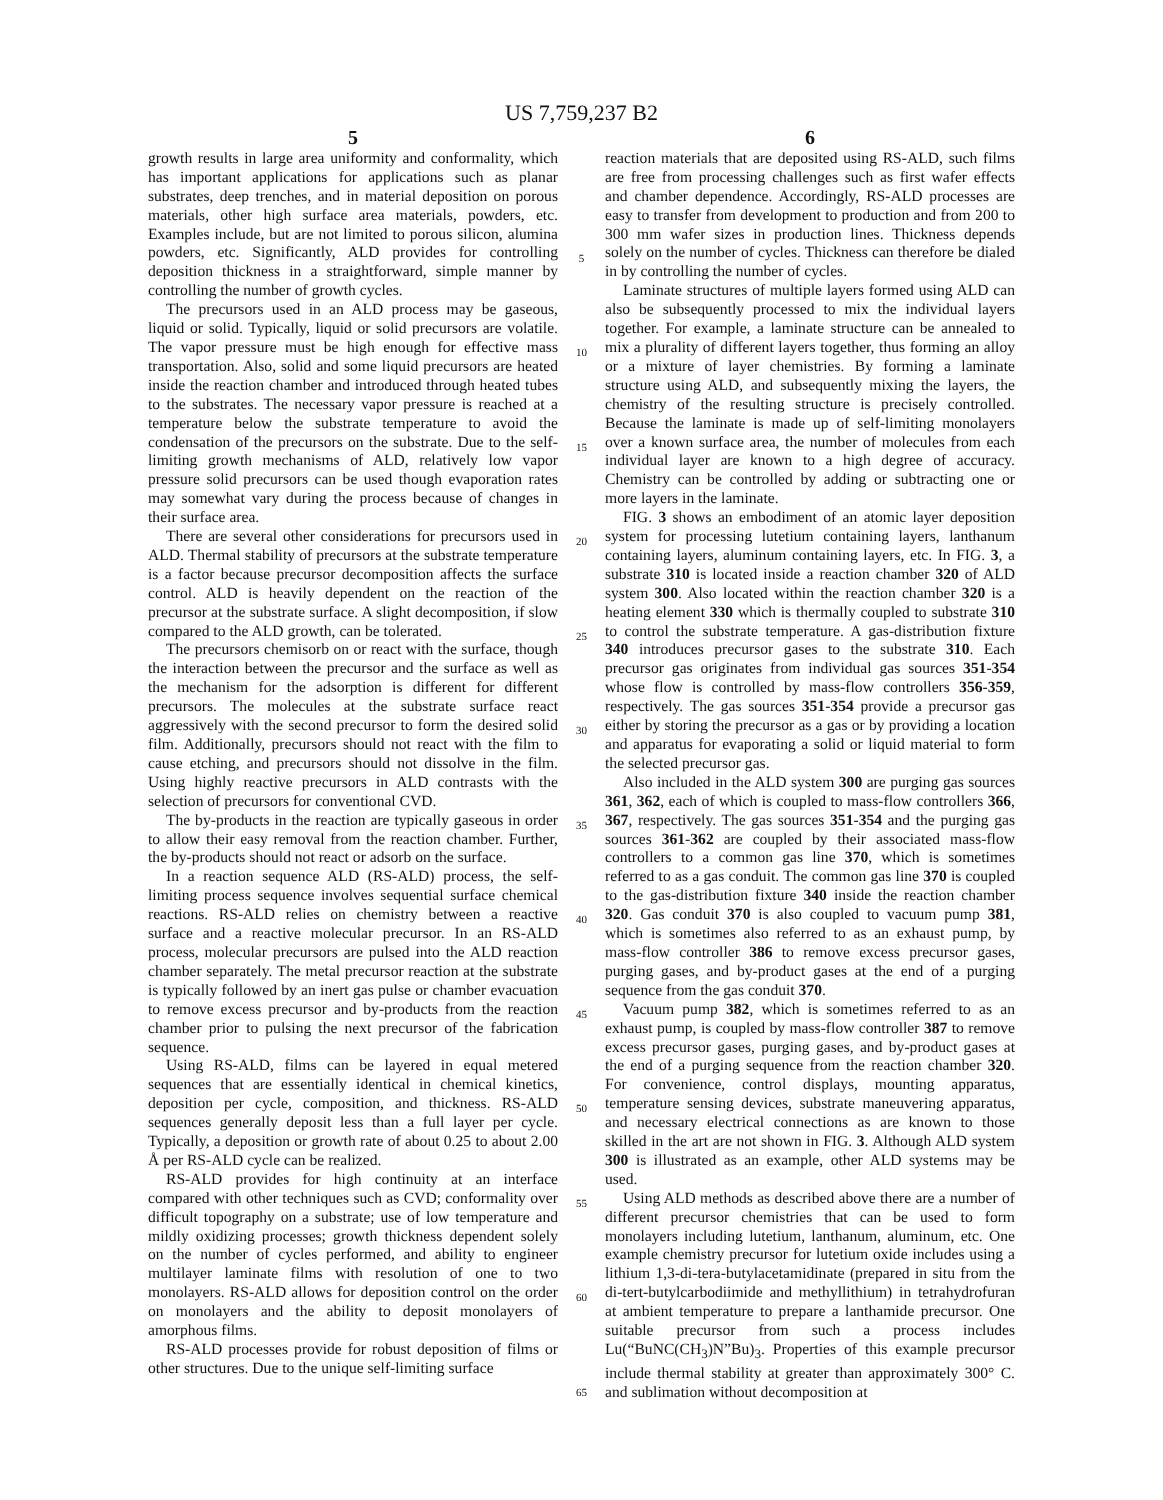US 7,759,237 B2
5
growth results in large area uniformity and conformality, which has important applications for applications such as planar substrates, deep trenches, and in material deposition on porous materials, other high surface area materials, powders, etc. Examples include, but are not limited to porous silicon, alumina powders, etc. Significantly, ALD provides for controlling deposition thickness in a straightforward, simple manner by controlling the number of growth cycles.
The precursors used in an ALD process may be gaseous, liquid or solid. Typically, liquid or solid precursors are volatile. The vapor pressure must be high enough for effective mass transportation. Also, solid and some liquid precursors are heated inside the reaction chamber and introduced through heated tubes to the substrates. The necessary vapor pressure is reached at a temperature below the substrate temperature to avoid the condensation of the precursors on the substrate. Due to the self-limiting growth mechanisms of ALD, relatively low vapor pressure solid precursors can be used though evaporation rates may somewhat vary during the process because of changes in their surface area.
There are several other considerations for precursors used in ALD. Thermal stability of precursors at the substrate temperature is a factor because precursor decomposition affects the surface control. ALD is heavily dependent on the reaction of the precursor at the substrate surface. A slight decomposition, if slow compared to the ALD growth, can be tolerated.
The precursors chemisorb on or react with the surface, though the interaction between the precursor and the surface as well as the mechanism for the adsorption is different for different precursors. The molecules at the substrate surface react aggressively with the second precursor to form the desired solid film. Additionally, precursors should not react with the film to cause etching, and precursors should not dissolve in the film. Using highly reactive precursors in ALD contrasts with the selection of precursors for conventional CVD.
The by-products in the reaction are typically gaseous in order to allow their easy removal from the reaction chamber. Further, the by-products should not react or adsorb on the surface.
In a reaction sequence ALD (RS-ALD) process, the self-limiting process sequence involves sequential surface chemical reactions. RS-ALD relies on chemistry between a reactive surface and a reactive molecular precursor. In an RS-ALD process, molecular precursors are pulsed into the ALD reaction chamber separately. The metal precursor reaction at the substrate is typically followed by an inert gas pulse or chamber evacuation to remove excess precursor and by-products from the reaction chamber prior to pulsing the next precursor of the fabrication sequence.
Using RS-ALD, films can be layered in equal metered sequences that are essentially identical in chemical kinetics, deposition per cycle, composition, and thickness. RS-ALD sequences generally deposit less than a full layer per cycle. Typically, a deposition or growth rate of about 0.25 to about 2.00 Å per RS-ALD cycle can be realized.
RS-ALD provides for high continuity at an interface compared with other techniques such as CVD; conformality over difficult topography on a substrate; use of low temperature and mildly oxidizing processes; growth thickness dependent solely on the number of cycles performed, and ability to engineer multilayer laminate films with resolution of one to two monolayers. RS-ALD allows for deposition control on the order on monolayers and the ability to deposit monolayers of amorphous films.
RS-ALD processes provide for robust deposition of films or other structures. Due to the unique self-limiting surface
5
10
15
20
25
30
35
40
45
50
55
60
65
6
reaction materials that are deposited using RS-ALD, such films are free from processing challenges such as first wafer effects and chamber dependence. Accordingly, RS-ALD processes are easy to transfer from development to production and from 200 to 300 mm wafer sizes in production lines. Thickness depends solely on the number of cycles. Thickness can therefore be dialed in by controlling the number of cycles.
Laminate structures of multiple layers formed using ALD can also be subsequently processed to mix the individual layers together. For example, a laminate structure can be annealed to mix a plurality of different layers together, thus forming an alloy or a mixture of layer chemistries. By forming a laminate structure using ALD, and subsequently mixing the layers, the chemistry of the resulting structure is precisely controlled. Because the laminate is made up of self-limiting monolayers over a known surface area, the number of molecules from each individual layer are known to a high degree of accuracy. Chemistry can be controlled by adding or subtracting one or more layers in the laminate.
FIG. 3 shows an embodiment of an atomic layer deposition system for processing lutetium containing layers, lanthanum containing layers, aluminum containing layers, etc. In FIG. 3, a substrate 310 is located inside a reaction chamber 320 of ALD system 300. Also located within the reaction chamber 320 is a heating element 330 which is thermally coupled to substrate 310 to control the substrate temperature. A gas-distribution fixture 340 introduces precursor gases to the substrate 310. Each precursor gas originates from individual gas sources 351-354 whose flow is controlled by mass-flow controllers 356-359, respectively. The gas sources 351-354 provide a precursor gas either by storing the precursor as a gas or by providing a location and apparatus for evaporating a solid or liquid material to form the selected precursor gas.
Also included in the ALD system 300 are purging gas sources 361, 362, each of which is coupled to mass-flow controllers 366, 367, respectively. The gas sources 351-354 and the purging gas sources 361-362 are coupled by their associated mass-flow controllers to a common gas line 370, which is sometimes referred to as a gas conduit. The common gas line 370 is coupled to the gas-distribution fixture 340 inside the reaction chamber 320. Gas conduit 370 is also coupled to vacuum pump 381, which is sometimes also referred to as an exhaust pump, by mass-flow controller 386 to remove excess precursor gases, purging gases, and by-product gases at the end of a purging sequence from the gas conduit 370.
Vacuum pump 382, which is sometimes referred to as an exhaust pump, is coupled by mass-flow controller 387 to remove excess precursor gases, purging gases, and by-product gases at the end of a purging sequence from the reaction chamber 320. For convenience, control displays, mounting apparatus, temperature sensing devices, substrate maneuvering apparatus, and necessary electrical connections as are known to those skilled in the art are not shown in FIG. 3. Although ALD system 300 is illustrated as an example, other ALD systems may be used.
Using ALD methods as described above there are a number of different precursor chemistries that can be used to form monolayers including lutetium, lanthanum, aluminum, etc. One example chemistry precursor for lutetium oxide includes using a lithium 1,3-di-tera-butylacetamidinate (prepared in situ from the di-tert-butylcarbodiimide and methyllithium) in tetrahydrofuran at ambient temperature to prepare a lanthamide precursor. One suitable precursor from such a process includes Lu(“BuNC(CH<sub>3</sub>)N”Bu)<sub>3</sub>. Properties of this example precursor include thermal stability at greater than approximately 300° C. and sublimation without decomposition at